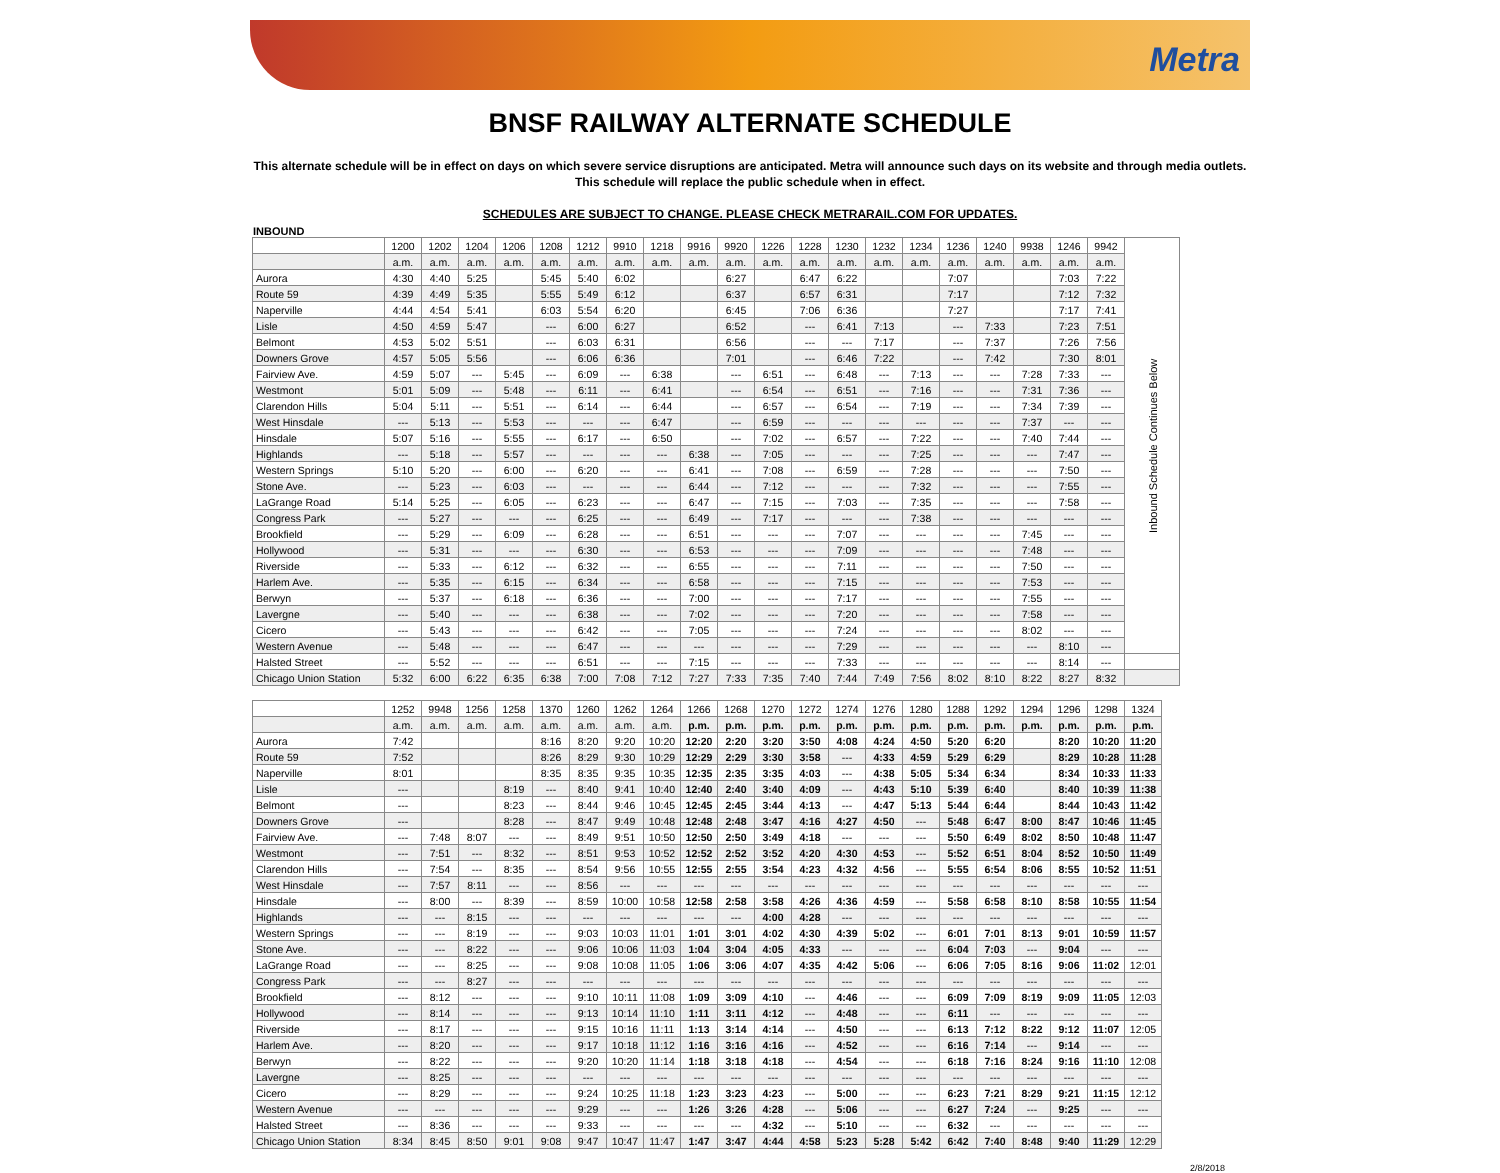Metra
BNSF RAILWAY ALTERNATE SCHEDULE
This alternate schedule will be in effect on days on which severe service disruptions are anticipated. Metra will announce such days on its website and through media outlets.
This schedule will replace the public schedule when in effect.
SCHEDULES ARE SUBJECT TO CHANGE. PLEASE CHECK METRARAIL.COM FOR UPDATES.
INBOUND
| | 1200 | 1202 | 1204 | 1206 | 1208 | 1212 | 9910 | 1218 | 9916 | 9920 | 1226 | 1228 | 1230 | 1232 | 1234 | 1236 | 1240 | 9938 | 1246 | 9942 | Inbound Schedule Continues Below |
| --- | --- | --- | --- | --- | --- | --- | --- | --- | --- | --- | --- | --- | --- | --- | --- | --- | --- | --- | --- | --- | --- |
| | a.m. | a.m. | a.m. | a.m. | a.m. | a.m. | a.m. | a.m. | a.m. | a.m. | a.m. | a.m. | a.m. | a.m. | a.m. | a.m. | a.m. | a.m. | a.m. | a.m. | |
| Aurora | 4:30 | 4:40 | 5:25 | | 5:45 | 5:40 | 6:02 | | | 6:27 | | 6:47 | 6:22 | | | 7:07 | | | 7:03 | 7:22 | |
| Route 59 | 4:39 | 4:49 | 5:35 | | 5:55 | 5:49 | 6:12 | | | 6:37 | | 6:57 | 6:31 | | | 7:17 | | | 7:12 | 7:32 | |
| Naperville | 4:44 | 4:54 | 5:41 | | 6:03 | 5:54 | 6:20 | | | 6:45 | | 7:06 | 6:36 | | | 7:27 | | | 7:17 | 7:41 | |
| Lisle | 4:50 | 4:59 | 5:47 | | --- | 6:00 | 6:27 | | | 6:52 | | --- | 6:41 | 7:13 | | --- | 7:33 | | 7:23 | 7:51 | |
| Belmont | 4:53 | 5:02 | 5:51 | | --- | 6:03 | 6:31 | | | 6:56 | | --- | --- | 7:17 | | --- | 7:37 | | 7:26 | 7:56 | |
| Downers Grove | 4:57 | 5:05 | 5:56 | | --- | 6:06 | 6:36 | | | 7:01 | | --- | 6:46 | 7:22 | | --- | 7:42 | | 7:30 | 8:01 | |
| Fairview Ave. | 4:59 | 5:07 | --- | 5:45 | --- | 6:09 | --- | 6:38 | | --- | 6:51 | --- | 6:48 | --- | 7:13 | --- | --- | 7:28 | 7:33 | --- | |
| Westmont | 5:01 | 5:09 | --- | 5:48 | --- | 6:11 | --- | 6:41 | | --- | 6:54 | --- | 6:51 | --- | 7:16 | --- | --- | 7:31 | 7:36 | --- | |
| Clarendon Hills | 5:04 | 5:11 | --- | 5:51 | --- | 6:14 | --- | 6:44 | | --- | 6:57 | --- | 6:54 | --- | 7:19 | --- | --- | 7:34 | 7:39 | --- | |
| West Hinsdale | --- | 5:13 | --- | 5:53 | --- | --- | --- | 6:47 | | --- | 6:59 | --- | --- | --- | --- | --- | --- | 7:37 | --- | --- | |
| Hinsdale | 5:07 | 5:16 | --- | 5:55 | --- | 6:17 | --- | 6:50 | | --- | 7:02 | --- | 6:57 | --- | 7:22 | --- | --- | 7:40 | 7:44 | --- | |
| Highlands | --- | 5:18 | --- | 5:57 | --- | --- | --- | --- | 6:38 | --- | 7:05 | --- | --- | --- | 7:25 | --- | --- | --- | 7:47 | --- | |
| Western Springs | 5:10 | 5:20 | --- | 6:00 | --- | 6:20 | --- | --- | 6:41 | --- | 7:08 | --- | 6:59 | --- | 7:28 | --- | --- | --- | 7:50 | --- | |
| Stone Ave. | --- | 5:23 | --- | 6:03 | --- | --- | --- | --- | 6:44 | --- | 7:12 | --- | --- | --- | 7:32 | --- | --- | --- | 7:55 | --- | |
| LaGrange Road | 5:14 | 5:25 | --- | 6:05 | --- | 6:23 | --- | --- | 6:47 | --- | 7:15 | --- | 7:03 | --- | 7:35 | --- | --- | --- | 7:58 | --- | |
| Congress Park | --- | 5:27 | --- | --- | --- | 6:25 | --- | --- | 6:49 | --- | 7:17 | --- | --- | --- | 7:38 | --- | --- | --- | --- | --- | |
| Brookfield | --- | 5:29 | --- | 6:09 | --- | 6:28 | --- | --- | 6:51 | --- | --- | --- | 7:07 | --- | --- | --- | --- | 7:45 | --- | --- | |
| Hollywood | --- | 5:31 | --- | --- | --- | 6:30 | --- | --- | 6:53 | --- | --- | --- | 7:09 | --- | --- | --- | --- | 7:48 | --- | --- | |
| Riverside | --- | 5:33 | --- | 6:12 | --- | 6:32 | --- | --- | 6:55 | --- | --- | --- | 7:11 | --- | --- | --- | --- | 7:50 | --- | --- | |
| Harlem Ave. | --- | 5:35 | --- | 6:15 | --- | 6:34 | --- | --- | 6:58 | --- | --- | --- | 7:15 | --- | --- | --- | --- | 7:53 | --- | --- | |
| Berwyn | --- | 5:37 | --- | 6:18 | --- | 6:36 | --- | --- | 7:00 | --- | --- | --- | 7:17 | --- | --- | --- | --- | 7:55 | --- | --- | |
| Lavergne | --- | 5:40 | --- | --- | --- | 6:38 | --- | --- | 7:02 | --- | --- | --- | 7:20 | --- | --- | --- | --- | 7:58 | --- | --- | |
| Cicero | --- | 5:43 | --- | --- | --- | 6:42 | --- | --- | 7:05 | --- | --- | --- | 7:24 | --- | --- | --- | --- | 8:02 | --- | --- | |
| Western Avenue | --- | 5:48 | --- | --- | --- | 6:47 | --- | --- | --- | --- | --- | --- | 7:29 | --- | --- | --- | --- | --- | 8:10 | --- | |
| Halsted Street | --- | 5:52 | --- | --- | --- | 6:51 | --- | --- | 7:15 | --- | --- | --- | 7:33 | --- | --- | --- | --- | --- | 8:14 | --- | |
| Chicago Union Station | 5:32 | 6:00 | 6:22 | 6:35 | 6:38 | 7:00 | 7:08 | 7:12 | 7:27 | 7:33 | 7:35 | 7:40 | 7:44 | 7:49 | 7:56 | 8:02 | 8:10 | 8:22 | 8:27 | 8:32 | |
| | 1252 | 9948 | 1256 | 1258 | 1370 | 1260 | 1262 | 1264 | 1266 | 1268 | 1270 | 1272 | 1274 | 1276 | 1280 | 1288 | 1292 | 1294 | 1296 | 1298 | 1324 |
| --- | --- | --- | --- | --- | --- | --- | --- | --- | --- | --- | --- | --- | --- | --- | --- | --- | --- | --- | --- | --- | --- |
| | a.m. | a.m. | a.m. | a.m. | a.m. | a.m. | a.m. | a.m. | p.m. | p.m. | p.m. | p.m. | p.m. | p.m. | p.m. | p.m. | p.m. | p.m. | p.m. | p.m. | p.m. |
| Aurora | 7:42 | | | | 8:16 | 8:20 | 9:20 | 10:20 | 12:20 | 2:20 | 3:20 | 3:50 | 4:08 | 4:24 | 4:50 | 5:20 | 6:20 | | 8:20 | 10:20 | 11:20 |
| Route 59 | 7:52 | | | | 8:26 | 8:29 | 9:30 | 10:29 | 12:29 | 2:29 | 3:30 | 3:58 | --- | 4:33 | 4:59 | 5:29 | 6:29 | | 8:29 | 10:28 | 11:28 |
| Naperville | 8:01 | | | | 8:35 | 8:35 | 9:35 | 10:35 | 12:35 | 2:35 | 3:35 | 4:03 | --- | 4:38 | 5:05 | 5:34 | 6:34 | | 8:34 | 10:33 | 11:33 |
| Lisle | --- | | | 8:19 | --- | 8:40 | 9:41 | 10:40 | 12:40 | 2:40 | 3:40 | 4:09 | --- | 4:43 | 5:10 | 5:39 | 6:40 | | 8:40 | 10:39 | 11:38 |
| Belmont | --- | | | 8:23 | --- | 8:44 | 9:46 | 10:45 | 12:45 | 2:45 | 3:44 | 4:13 | --- | 4:47 | 5:13 | 5:44 | 6:44 | | 8:44 | 10:43 | 11:42 |
| Downers Grove | --- | | | 8:28 | --- | 8:47 | 9:49 | 10:48 | 12:48 | 2:48 | 3:47 | 4:16 | 4:27 | 4:50 | --- | 5:48 | 6:47 | 8:00 | 8:47 | 10:46 | 11:45 |
| Fairview Ave. | --- | 7:48 | 8:07 | --- | --- | 8:49 | 9:51 | 10:50 | 12:50 | 2:50 | 3:49 | 4:18 | --- | --- | --- | 5:50 | 6:49 | 8:02 | 8:50 | 10:48 | 11:47 |
| Westmont | --- | 7:51 | --- | 8:32 | --- | 8:51 | 9:53 | 10:52 | 12:52 | 2:52 | 3:52 | 4:20 | 4:30 | 4:53 | --- | 5:52 | 6:51 | 8:04 | 8:52 | 10:50 | 11:49 |
| Clarendon Hills | --- | 7:54 | --- | 8:35 | --- | 8:54 | 9:56 | 10:55 | 12:55 | 2:55 | 3:54 | 4:23 | 4:32 | 4:56 | --- | 5:55 | 6:54 | 8:06 | 8:55 | 10:52 | 11:51 |
| West Hinsdale | --- | 7:57 | 8:11 | --- | --- | 8:56 | --- | --- | --- | --- | --- | --- | --- | --- | --- | --- | --- | --- | --- | --- | --- |
| Hinsdale | --- | 8:00 | --- | 8:39 | --- | 8:59 | 10:00 | 10:58 | 12:58 | 2:58 | 3:58 | 4:26 | 4:36 | 4:59 | --- | 5:58 | 6:58 | 8:10 | 8:58 | 10:55 | 11:54 |
| Highlands | --- | --- | 8:15 | --- | --- | --- | --- | --- | --- | --- | 4:00 | 4:28 | --- | --- | --- | --- | --- | --- | --- | --- | --- |
| Western Springs | --- | --- | 8:19 | --- | --- | 9:03 | 10:03 | 11:01 | 1:01 | 3:01 | 4:02 | 4:30 | 4:39 | 5:02 | --- | 6:01 | 7:01 | 8:13 | 9:01 | 10:59 | 11:57 |
| Stone Ave. | --- | --- | 8:22 | --- | --- | 9:06 | 10:06 | 11:03 | 1:04 | 3:04 | 4:05 | 4:33 | --- | --- | --- | 6:04 | 7:03 | --- | 9:04 | --- | --- |
| LaGrange Road | --- | --- | 8:25 | --- | --- | 9:08 | 10:08 | 11:05 | 1:06 | 3:06 | 4:07 | 4:35 | 4:42 | 5:06 | --- | 6:06 | 7:05 | 8:16 | 9:06 | 11:02 | 12:01 |
| Congress Park | --- | --- | 8:27 | --- | --- | --- | --- | --- | --- | --- | --- | --- | --- | --- | --- | --- | --- | --- | --- | --- | --- |
| Brookfield | --- | 8:12 | --- | --- | --- | 9:10 | 10:11 | 11:08 | 1:09 | 3:09 | 4:10 | --- | 4:46 | --- | --- | 6:09 | 7:09 | 8:19 | 9:09 | 11:05 | 12:03 |
| Hollywood | --- | 8:14 | --- | --- | --- | 9:13 | 10:14 | 11:10 | 1:11 | 3:11 | 4:12 | --- | 4:48 | --- | --- | 6:11 | --- | --- | --- | --- | --- |
| Riverside | --- | 8:17 | --- | --- | --- | 9:15 | 10:16 | 11:11 | 1:13 | 3:14 | 4:14 | --- | 4:50 | --- | --- | 6:13 | 7:12 | 8:22 | 9:12 | 11:07 | 12:05 |
| Harlem Ave. | --- | 8:20 | --- | --- | --- | 9:17 | 10:18 | 11:12 | 1:16 | 3:16 | 4:16 | --- | 4:52 | --- | --- | 6:16 | 7:14 | --- | 9:14 | --- | --- |
| Berwyn | --- | 8:22 | --- | --- | --- | 9:20 | 10:20 | 11:14 | 1:18 | 3:18 | 4:18 | --- | 4:54 | --- | --- | 6:18 | 7:16 | 8:24 | 9:16 | 11:10 | 12:08 |
| Lavergne | --- | 8:25 | --- | --- | --- | --- | --- | --- | --- | --- | --- | --- | --- | --- | --- | --- | --- | --- | --- | --- | --- |
| Cicero | --- | 8:29 | --- | --- | --- | 9:24 | 10:25 | 11:18 | 1:23 | 3:23 | 4:23 | --- | 5:00 | --- | --- | 6:23 | 7:21 | 8:29 | 9:21 | 11:15 | 12:12 |
| Western Avenue | --- | --- | --- | --- | --- | 9:29 | --- | --- | 1:26 | 3:26 | 4:28 | --- | 5:06 | --- | --- | 6:27 | 7:24 | --- | 9:25 | --- | --- |
| Halsted Street | --- | 8:36 | --- | --- | --- | 9:33 | --- | --- | --- | --- | 4:32 | --- | 5:10 | --- | --- | 6:32 | --- | --- | --- | --- | --- |
| Chicago Union Station | 8:34 | 8:45 | 8:50 | 9:01 | 9:08 | 9:47 | 10:47 | 11:47 | 1:47 | 3:47 | 4:44 | 4:58 | 5:23 | 5:28 | 5:42 | 6:42 | 7:40 | 8:48 | 9:40 | 11:29 | 12:29 |
2/8/2018